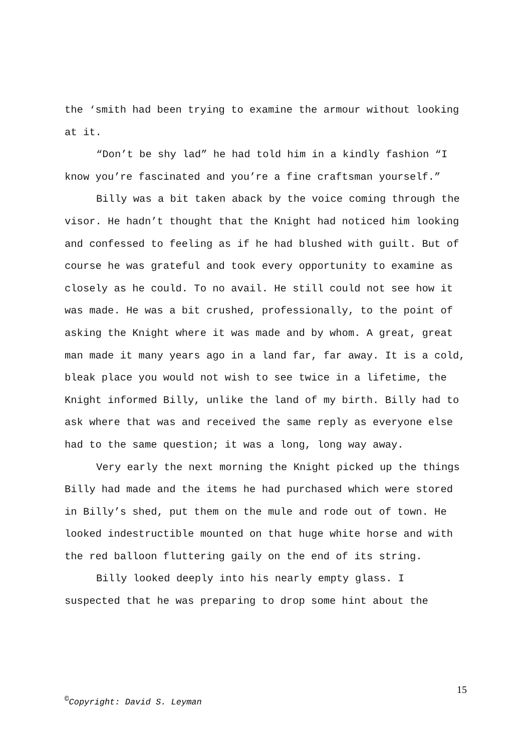the ‘smith had been trying to examine the armour without looking at it.
“Don’t be shy lad” he had told him in a kindly fashion “I know you’re fascinated and you’re a fine craftsman yourself.”
Billy was a bit taken aback by the voice coming through the visor. He hadn’t thought that the Knight had noticed him looking and confessed to feeling as if he had blushed with guilt. But of course he was grateful and took every opportunity to examine as closely as he could. To no avail. He still could not see how it was made. He was a bit crushed, professionally, to the point of asking the Knight where it was made and by whom. A great, great man made it many years ago in a land far, far away. It is a cold, bleak place you would not wish to see twice in a lifetime, the Knight informed Billy, unlike the land of my birth. Billy had to ask where that was and received the same reply as everyone else had to the same question; it was a long, long way away.
Very early the next morning the Knight picked up the things Billy had made and the items he had purchased which were stored in Billy’s shed, put them on the mule and rode out of town. He looked indestructible mounted on that huge white horse and with the red balloon fluttering gaily on the end of its string.
Billy looked deeply into his nearly empty glass. I suspected that he was preparing to drop some hint about the
15
<sup>©</sup>Copyright: David S. Leyman